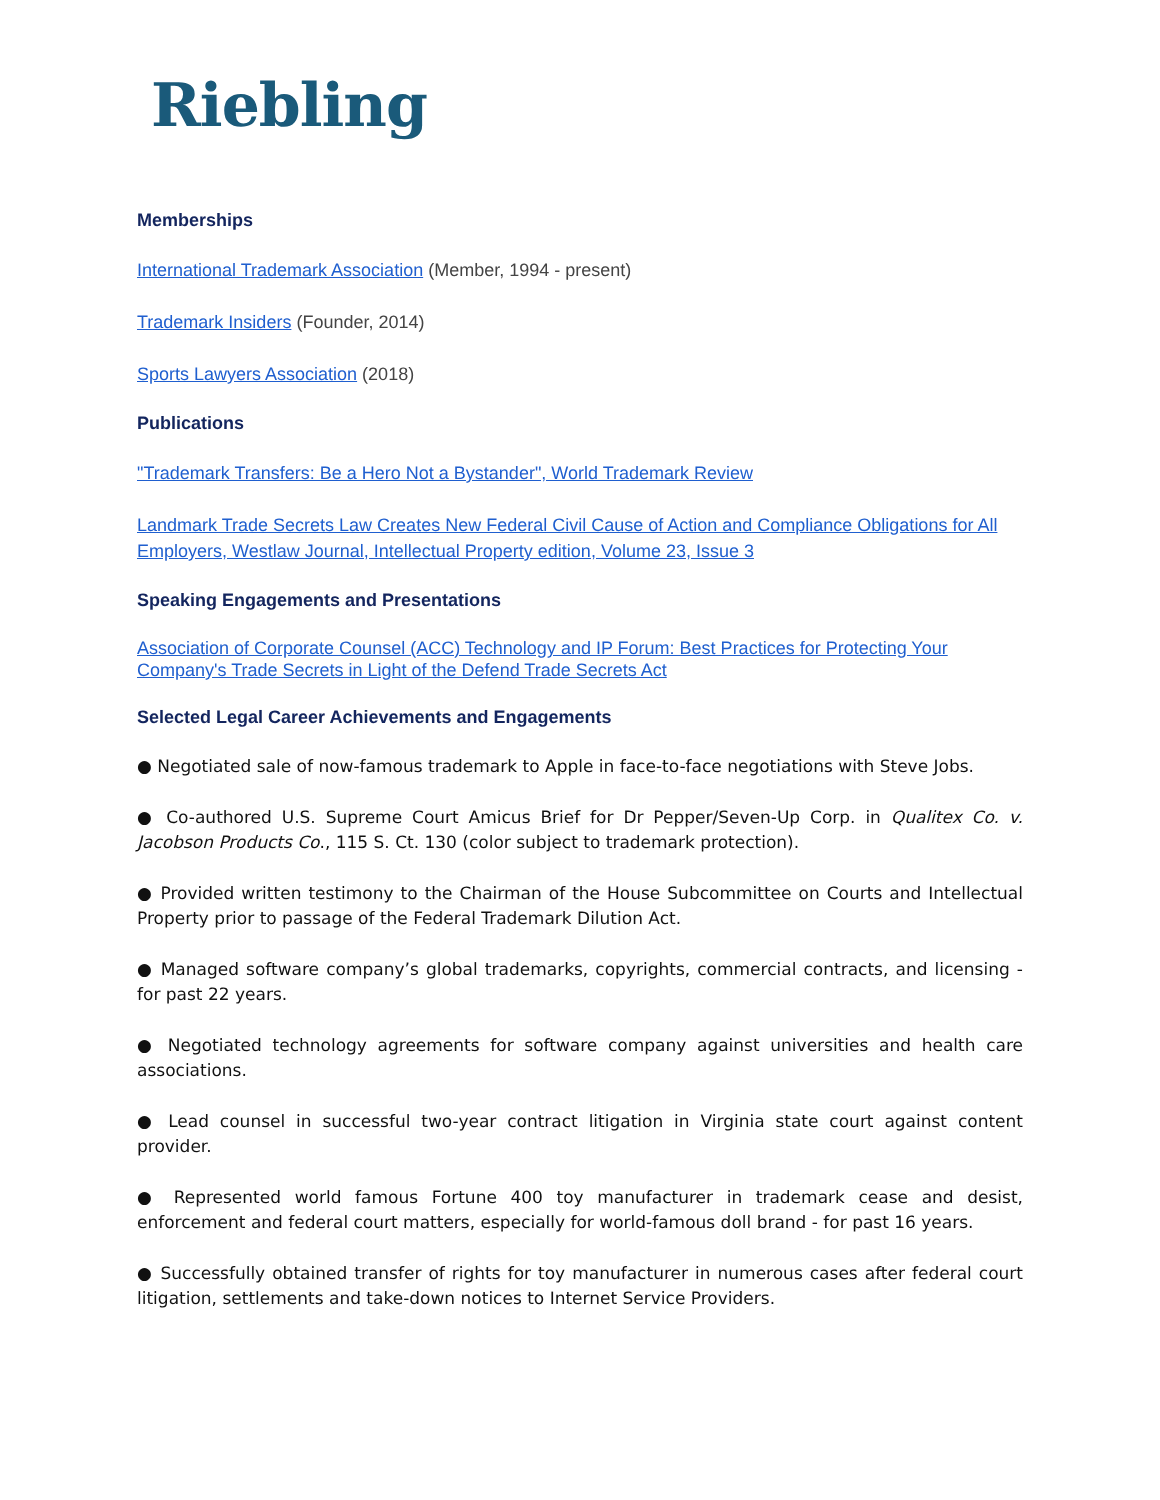Riebling
Memberships
International Trademark Association (Member, 1994 - present)
Trademark Insiders (Founder, 2014)
Sports Lawyers Association (2018)
Publications
"Trademark Transfers: Be a Hero Not a Bystander", World Trademark Review
Landmark Trade Secrets Law Creates New Federal Civil Cause of Action and Compliance Obligations for All Employers, Westlaw Journal, Intellectual Property edition, Volume 23, Issue 3
Speaking Engagements and Presentations
Association of Corporate Counsel (ACC) Technology and IP Forum: Best Practices for Protecting Your Company's Trade Secrets in Light of the Defend Trade Secrets Act
Selected Legal Career Achievements and Engagements
● Negotiated sale of now-famous trademark to Apple in face-to-face negotiations with Steve Jobs.
● Co-authored U.S. Supreme Court Amicus Brief for Dr Pepper/Seven-Up Corp. in Qualitex Co. v. Jacobson Products Co., 115 S. Ct. 130 (color subject to trademark protection).
● Provided written testimony to the Chairman of the House Subcommittee on Courts and Intellectual Property prior to passage of the Federal Trademark Dilution Act.
● Managed software company’s global trademarks, copyrights, commercial contracts, and licensing - for past 22 years.
● Negotiated technology agreements for software company against universities and health care associations.
● Lead counsel in successful two-year contract litigation in Virginia state court against content provider.
● Represented world famous Fortune 400 toy manufacturer in trademark cease and desist, enforcement and federal court matters, especially for world-famous doll brand - for past 16 years.
● Successfully obtained transfer of rights for toy manufacturer in numerous cases after federal court litigation, settlements and take-down notices to Internet Service Providers.